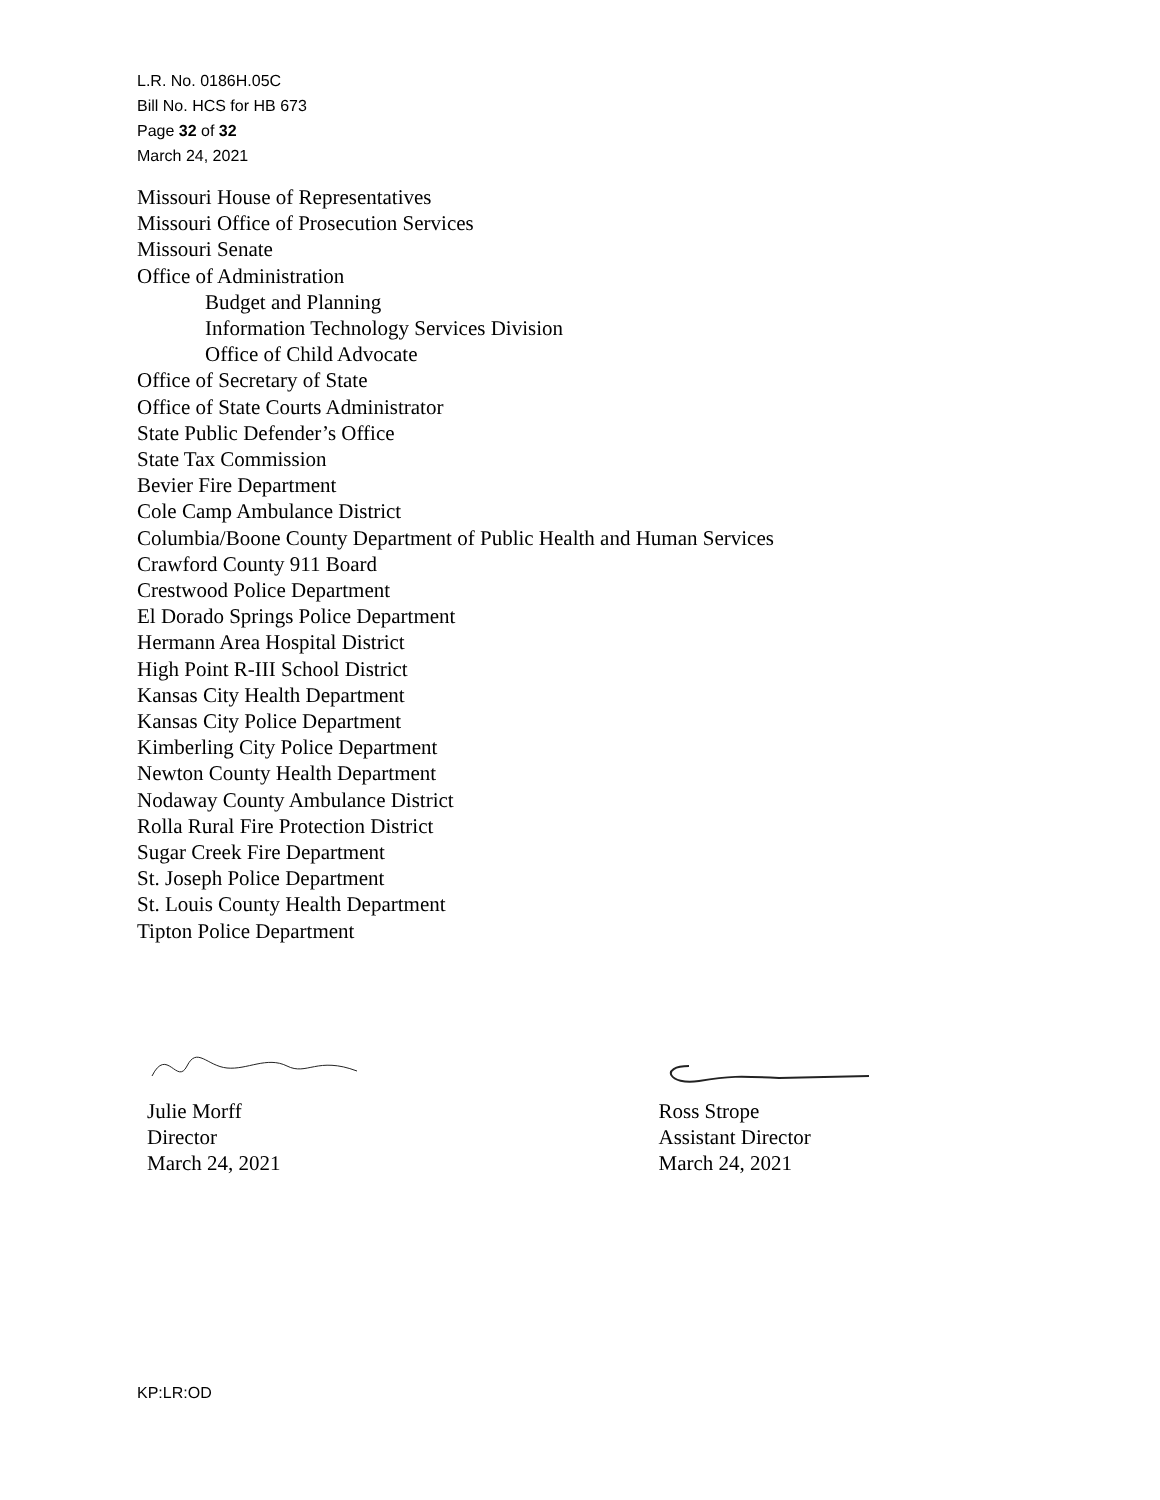L.R. No. 0186H.05C
Bill No. HCS for HB 673
Page 32 of 32
March 24, 2021
Missouri House of Representatives
Missouri Office of Prosecution Services
Missouri Senate
Office of Administration
Budget and Planning
Information Technology Services Division
Office of Child Advocate
Office of Secretary of State
Office of State Courts Administrator
State Public Defender’s Office
State Tax Commission
Bevier Fire Department
Cole Camp Ambulance District
Columbia/Boone County Department of Public Health and Human Services
Crawford County 911 Board
Crestwood Police Department
El Dorado Springs Police Department
Hermann Area Hospital District
High Point R-III School District
Kansas City Health Department
Kansas City Police Department
Kimberling City Police Department
Newton County Health Department
Nodaway County Ambulance District
Rolla Rural Fire Protection District
Sugar Creek Fire Department
St. Joseph Police Department
St. Louis County Health Department
Tipton Police Department
Julie Morff
Director
March 24, 2021
Ross Strope
Assistant Director
March 24, 2021
KP:LR:OD